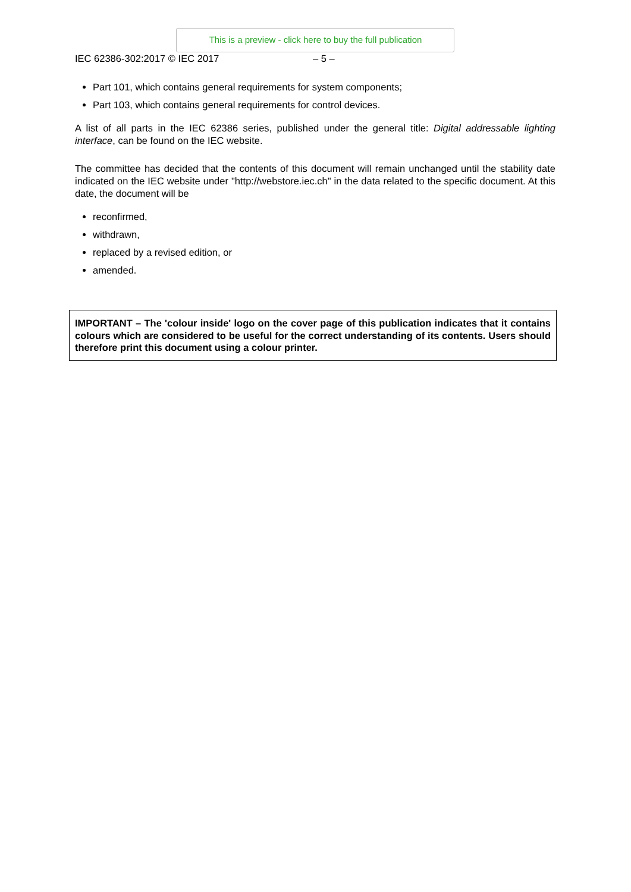This is a preview - click here to buy the full publication
IEC 62386-302:2017 © IEC 2017 – 5 –
Part 101, which contains general requirements for system components;
Part 103, which contains general requirements for control devices.
A list of all parts in the IEC 62386 series, published under the general title: Digital addressable lighting interface, can be found on the IEC website.
The committee has decided that the contents of this document will remain unchanged until the stability date indicated on the IEC website under "http://webstore.iec.ch" in the data related to the specific document. At this date, the document will be
reconfirmed,
withdrawn,
replaced by a revised edition, or
amended.
IMPORTANT – The 'colour inside' logo on the cover page of this publication indicates that it contains colours which are considered to be useful for the correct understanding of its contents. Users should therefore print this document using a colour printer.